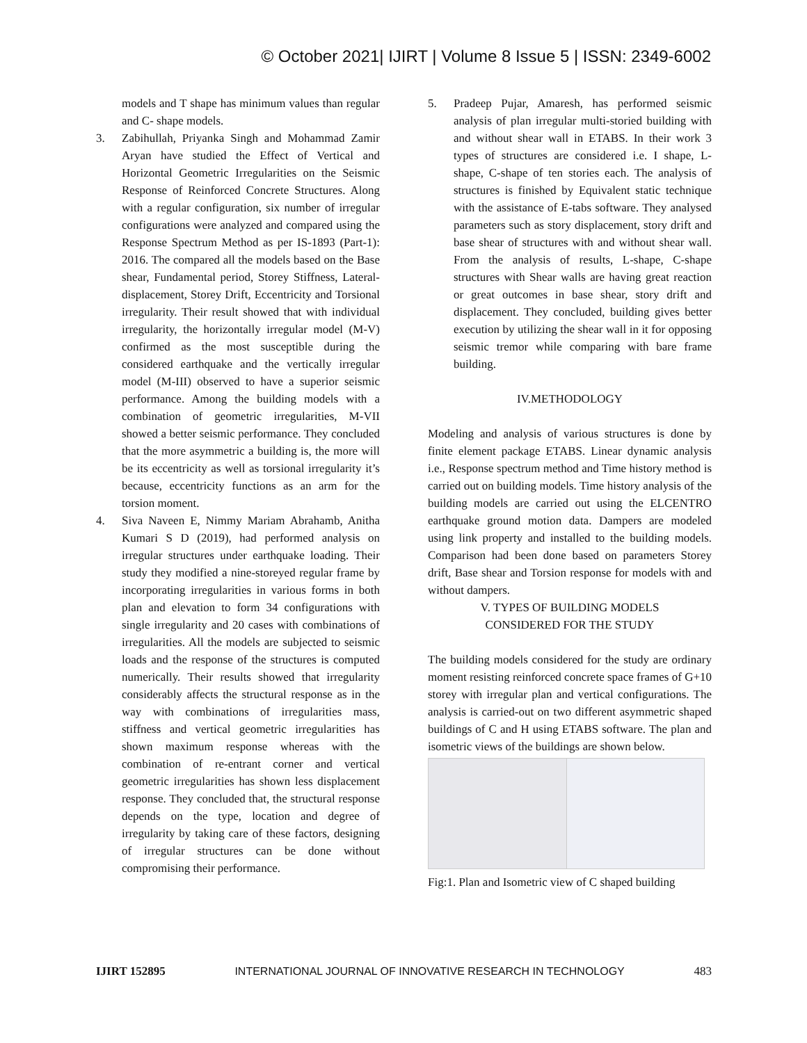© October 2021| IJIRT | Volume 8 Issue 5 | ISSN: 2349-6002
models and T shape has minimum values than regular and C- shape models.
3. Zabihullah, Priyanka Singh and Mohammad Zamir Aryan have studied the Effect of Vertical and Horizontal Geometric Irregularities on the Seismic Response of Reinforced Concrete Structures. Along with a regular configuration, six number of irregular configurations were analyzed and compared using the Response Spectrum Method as per IS-1893 (Part-1): 2016. The compared all the models based on the Base shear, Fundamental period, Storey Stiffness, Lateral- displacement, Storey Drift, Eccentricity and Torsional irregularity. Their result showed that with individual irregularity, the horizontally irregular model (M-V) confirmed as the most susceptible during the considered earthquake and the vertically irregular model (M-III) observed to have a superior seismic performance. Among the building models with a combination of geometric irregularities, M-VII showed a better seismic performance. They concluded that the more asymmetric a building is, the more will be its eccentricity as well as torsional irregularity it’s because, eccentricity functions as an arm for the torsion moment.
4. Siva Naveen E, Nimmy Mariam Abrahamb, Anitha Kumari S D (2019), had performed analysis on irregular structures under earthquake loading. Their study they modified a nine-storeyed regular frame by incorporating irregularities in various forms in both plan and elevation to form 34 configurations with single irregularity and 20 cases with combinations of irregularities. All the models are subjected to seismic loads and the response of the structures is computed numerically. Their results showed that irregularity considerably affects the structural response as in the way with combinations of irregularities mass, stiffness and vertical geometric irregularities has shown maximum response whereas with the combination of re-entrant corner and vertical geometric irregularities has shown less displacement response. They concluded that, the structural response depends on the type, location and degree of irregularity by taking care of these factors, designing of irregular structures can be done without compromising their performance.
5. Pradeep Pujar, Amaresh, has performed seismic analysis of plan irregular multi-storied building with and without shear wall in ETABS. In their work 3 types of structures are considered i.e. I shape, L-shape, C-shape of ten stories each. The analysis of structures is finished by Equivalent static technique with the assistance of E-tabs software. They analysed parameters such as story displacement, story drift and base shear of structures with and without shear wall. From the analysis of results, L-shape, C-shape structures with Shear walls are having great reaction or great outcomes in base shear, story drift and displacement. They concluded, building gives better execution by utilizing the shear wall in it for opposing seismic tremor while comparing with bare frame building.
IV.METHODOLOGY
Modeling and analysis of various structures is done by finite element package ETABS. Linear dynamic analysis i.e., Response spectrum method and Time history method is carried out on building models. Time history analysis of the building models are carried out using the ELCENTRO earthquake ground motion data. Dampers are modeled using link property and installed to the building models. Comparison had been done based on parameters Storey drift, Base shear and Torsion response for models with and without dampers.
V. TYPES OF BUILDING MODELS
CONSIDERED FOR THE STUDY
The building models considered for the study are ordinary moment resisting reinforced concrete space frames of G+10 storey with irregular plan and vertical configurations. The analysis is carried-out on two different asymmetric shaped buildings of C and H using ETABS software. The plan and isometric views of the buildings are shown below.
Fig:1. Plan and Isometric view of C shaped building
IJIRT 152895 INTERNATIONAL JOURNAL OF INNOVATIVE RESEARCH IN TECHNOLOGY 483